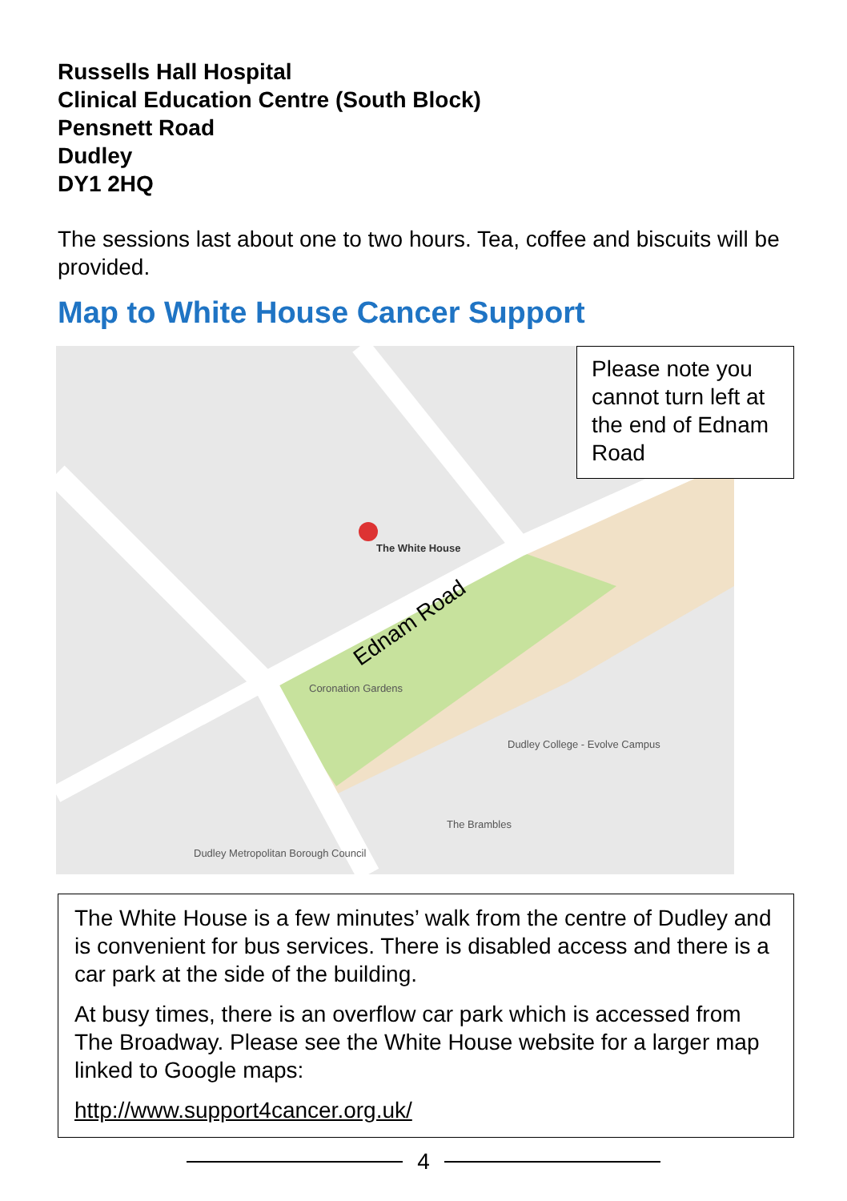Russells Hall Hospital
Clinical Education Centre (South Block)
Pensnett Road
Dudley
DY1 2HQ
The sessions last about one to two hours. Tea, coffee and biscuits will be provided.
Map to White House Cancer Support
The White House
Ednam Road
Coronation Gardens
Dudley College - Evolve Campus
The Brambles
Dudley Metropolitan Borough Council
Please note you cannot turn left at the end of Ednam Road
The White House is a few minutes’ walk from the centre of Dudley and is convenient for bus services. There is disabled access and there is a car park at the side of the building.
At busy times, there is an overflow car park which is accessed from The Broadway. Please see the White House website for a larger map linked to Google maps:
http://www.support4cancer.org.uk/
4